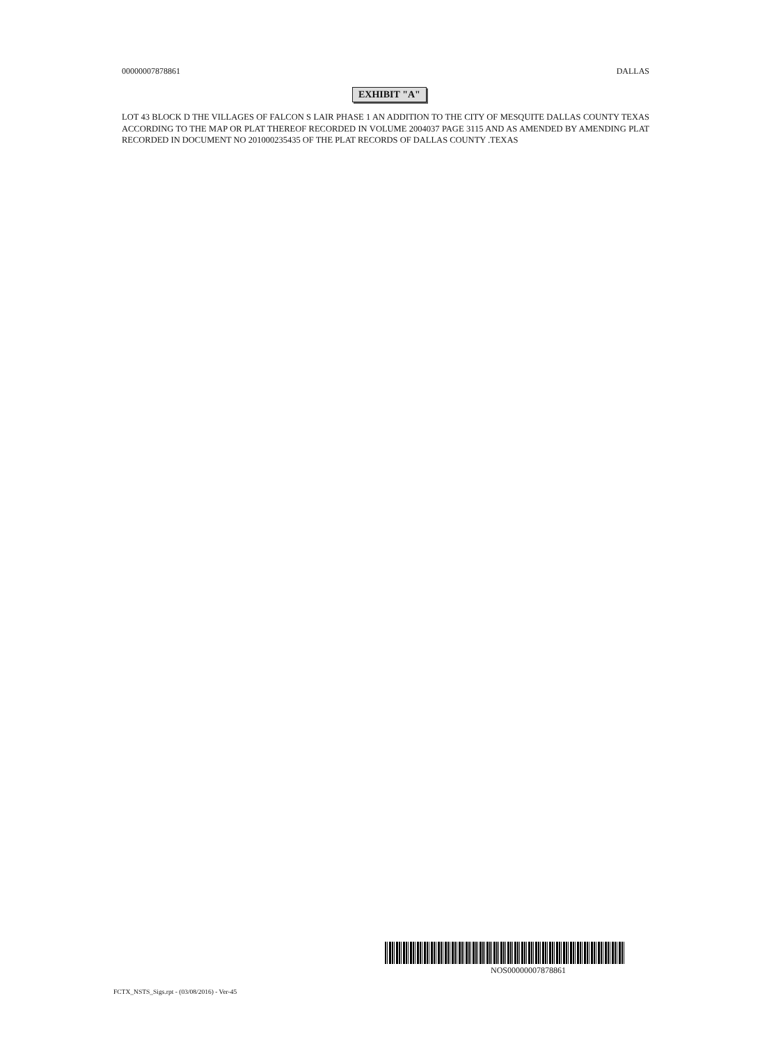00000007878861 DALLAS
EXHIBIT "A"
LOT 43 BLOCK D THE VILLAGES OF FALCON S LAIR PHASE 1 AN ADDITION TO THE CITY OF MESQUITE DALLAS COUNTY TEXAS ACCORDING TO THE MAP OR PLAT THEREOF RECORDED IN VOLUME 2004037 PAGE 3115 AND AS AMENDED BY AMENDING PLAT RECORDED IN DOCUMENT NO 201000235435 OF THE PLAT RECORDS OF DALLAS COUNTY .TEXAS
NOS00000007878861
FCTX_NSTS_Sigs.rpt - (03/08/2016) - Ver-45